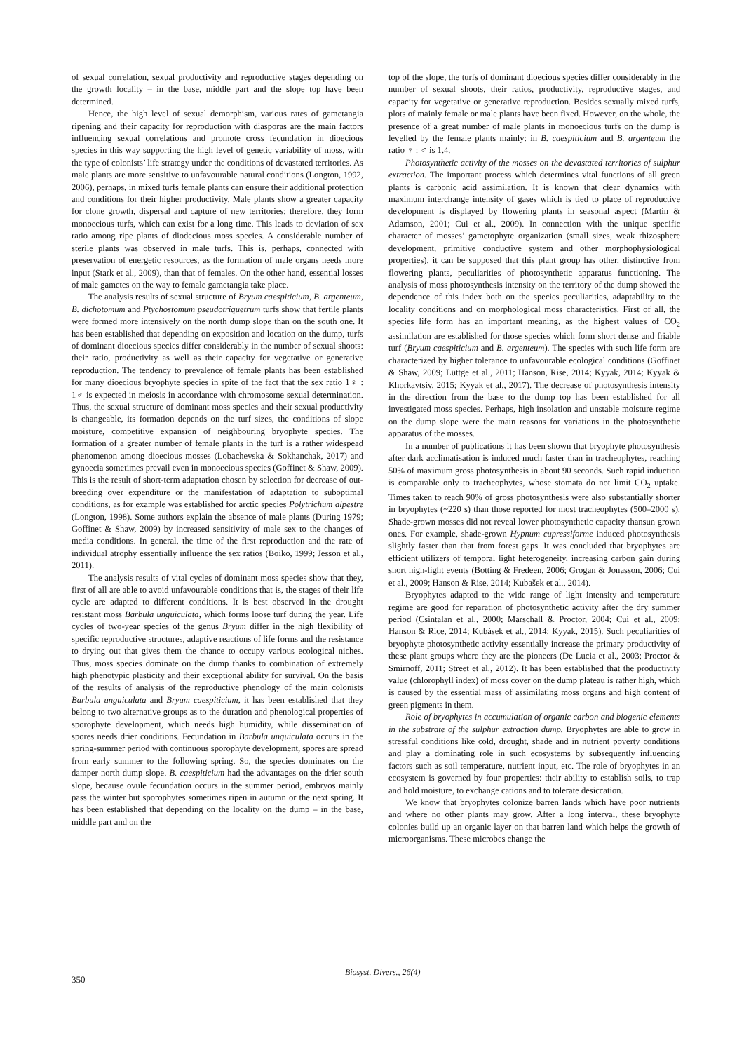of sexual correlation, sexual productivity and reproductive stages depending on the growth locality – in the base, middle part and the slope top have been determined.
Hence, the high level of sexual demorphism, various rates of gametangia ripening and their capacity for reproduction with diasporas are the main factors influencing sexual correlations and promote cross fecundation in dioecious species in this way supporting the high level of genetic variability of moss, with the type of colonists’ life strategy under the conditions of devastated territories. As male plants are more sensitive to unfavourable natural conditions (Longton, 1992, 2006), perhaps, in mixed turfs female plants can ensure their additional protection and conditions for their higher productivity. Male plants show a greater capacity for clone growth, dispersal and capture of new territories; therefore, they form monoecious turfs, which can exist for a long time. This leads to deviation of sex ratio among ripe plants of diodecious moss species. A considerable number of sterile plants was observed in male turfs. This is, perhaps, connected with preservation of energetic resources, as the formation of male organs needs more input (Stark et al., 2009), than that of females. On the other hand, essential losses of male gametes on the way to female gametangia take place.
The analysis results of sexual structure of Bryum caespiticium, B. argenteum, B. dichotomum and Ptychostomum pseudotriquetrum turfs show that fertile plants were formed more intensively on the north dump slope than on the south one. It has been established that depending on exposition and location on the dump, turfs of dominant dioecious species differ considerably in the number of sexual shoots: their ratio, productivity as well as their capacity for vegetative or generative reproduction. The tendency to prevalence of female plants has been established for many dioecious bryophyte species in spite of the fact that the sex ratio 1♀ : 1♂ is expected in meiosis in accordance with chromosome sexual determination. Thus, the sexual structure of dominant moss species and their sexual productivity is changeable, its formation depends on the turf sizes, the conditions of slope moisture, competitive expansion of neighbouring bryophyte species. The formation of a greater number of female plants in the turf is a rather widespead phenomenon among dioecious mosses (Lobachevska & Sokhanchak, 2017) and gynoecia sometimes prevail even in monoecious species (Goffinet & Shaw, 2009). This is the result of short-term adaptation chosen by selection for decrease of out-breeding over expenditure or the manifestation of adaptation to suboptimal conditions, as for example was established for arctic species Polytrichum alpestre (Longton, 1998). Some authors explain the absence of male plants (During 1979; Goffinet & Shaw, 2009) by increased sensitivity of male sex to the changes of media conditions. In general, the time of the first reproduction and the rate of individual atrophy essentially influence the sex ratios (Boiko, 1999; Jesson et al., 2011).
The analysis results of vital cycles of dominant moss species show that they, first of all are able to avoid unfavourable conditions that is, the stages of their life cycle are adapted to different conditions. It is best observed in the drought resistant moss Barbula unguiculata, which forms loose turf during the year. Life cycles of two-year species of the genus Bryum differ in the high flexibility of specific reproductive structures, adaptive reactions of life forms and the resistance to drying out that gives them the chance to occupy various ecological niches. Thus, moss species dominate on the dump thanks to combination of extremely high phenotypic plasticity and their exceptional ability for survival. On the basis of the results of analysis of the reproductive phenology of the main colonists Barbula unguiculata and Bryum caespiticium, it has been established that they belong to two alternative groups as to the duration and phenological properties of sporophyte development, which needs high humidity, while dissemination of spores needs drier conditions. Fecundation in Barbula unguiculata occurs in the spring-summer period with continuous sporophyte development, spores are spread from early summer to the following spring. So, the species dominates on the damper north dump slope. B. caespiticium had the advantages on the drier south slope, because ovule fecundation occurs in the summer period, embryos mainly pass the winter but sporophytes sometimes ripen in autumn or the next spring. It has been established that depending on the locality on the dump – in the base, middle part and on the
top of the slope, the turfs of dominant dioecious species differ considerably in the number of sexual shoots, their ratios, productivity, reproductive stages, and capacity for vegetative or generative reproduction. Besides sexually mixed turfs, plots of mainly female or male plants have been fixed. However, on the whole, the presence of a great number of male plants in monoecious turfs on the dump is levelled by the female plants mainly: in B. caespiticium and B. argenteum the ratio ♀ : ♂ is 1.4.
Photosynthetic activity of the mosses on the devastated territories of sulphur extraction. The important process which determines vital functions of all green plants is carbonic acid assimilation. It is known that clear dynamics with maximum interchange intensity of gases which is tied to place of reproductive development is displayed by flowering plants in seasonal aspect (Martin & Adamson, 2001; Cui et al., 2009). In connection with the unique specific character of mosses’ gametophyte organization (small sizes, weak rhizosphere development, primitive conductive system and other morphophysiological properties), it can be supposed that this plant group has other, distinctive from flowering plants, peculiarities of photosynthetic apparatus functioning. The analysis of moss photosynthesis intensity on the territory of the dump showed the dependence of this index both on the species peculiarities, adaptability to the locality conditions and on morphological moss characteristics. First of all, the species life form has an important meaning, as the highest values of CO<sub>2</sub> assimilation are established for those species which form short dense and friable turf (Bryum caespiticium and B. argenteum). The species with such life form are characterized by higher tolerance to unfavourable ecological conditions (Goffinet & Shaw, 2009; Lüttge et al., 2011; Hanson, Rise, 2014; Kyyak, 2014; Kyyak & Khorkavtsiv, 2015; Kyyak et al., 2017). The decrease of photosynthesis intensity in the direction from the base to the dump top has been established for all investigated moss species. Perhaps, high insolation and unstable moisture regime on the dump slope were the main reasons for variations in the photosynthetic apparatus of the mosses.
In a number of publications it has been shown that bryophyte photosynthesis after dark acclimatisation is induced much faster than in tracheophytes, reaching 50% of maximum gross photosynthesis in about 90 seconds. Such rapid induction is comparable only to tracheophytes, whose stomata do not limit CO<sub>2</sub> uptake. Times taken to reach 90% of gross photosynthesis were also substantially shorter in bryophytes (~220 s) than those reported for most tracheophytes (500–2000 s). Shade-grown mosses did not reveal lower photosynthetic capacity thansun grown ones. For example, shade-grown Hypnum cupressiforme induced photosynthesis slightly faster than that from forest gaps. It was concluded that bryophytes are efficient utilizers of temporal light heterogeneity, increasing carbon gain during short high-light events (Botting & Fredeen, 2006; Grogan & Jonasson, 2006; Cui et al., 2009; Hanson & Rise, 2014; Kubašek et al., 2014).
Bryophytes adapted to the wide range of light intensity and temperature regime are good for reparation of photosynthetic activity after the dry summer period (Csintalan et al., 2000; Marschall & Proctor, 2004; Cui et al., 2009; Hanson & Rice, 2014; Kubásek et al., 2014; Kyyak, 2015). Such peculiarities of bryophyte photosynthetic activity essentially increase the primary productivity of these plant groups where they are the pioneers (De Lucia et al., 2003; Proctor & Smirnoff, 2011; Street et al., 2012). It has been established that the productivity value (chlorophyll index) of moss cover on the dump plateau is rather high, which is caused by the essential mass of assimilating moss organs and high content of green pigments in them.
Role of bryophytes in accumulation of organic carbon and biogenic elements in the substrate of the sulphur extraction dump. Bryophytes are able to grow in stressful conditions like cold, drought, shade and in nutrient poverty conditions and play a dominating role in such ecosystems by subsequently influencing factors such as soil temperature, nutrient input, etc. The role of bryophytes in an ecosystem is governed by four properties: their ability to establish soils, to trap and hold moisture, to exchange cations and to tolerate desiccation.
We know that bryophytes colonize barren lands which have poor nutrients and where no other plants may grow. After a long interval, these bryophyte colonies build up an organic layer on that barren land which helps the growth of microorganisms. These microbes change the
350
Biosyst. Divers., 26(4)